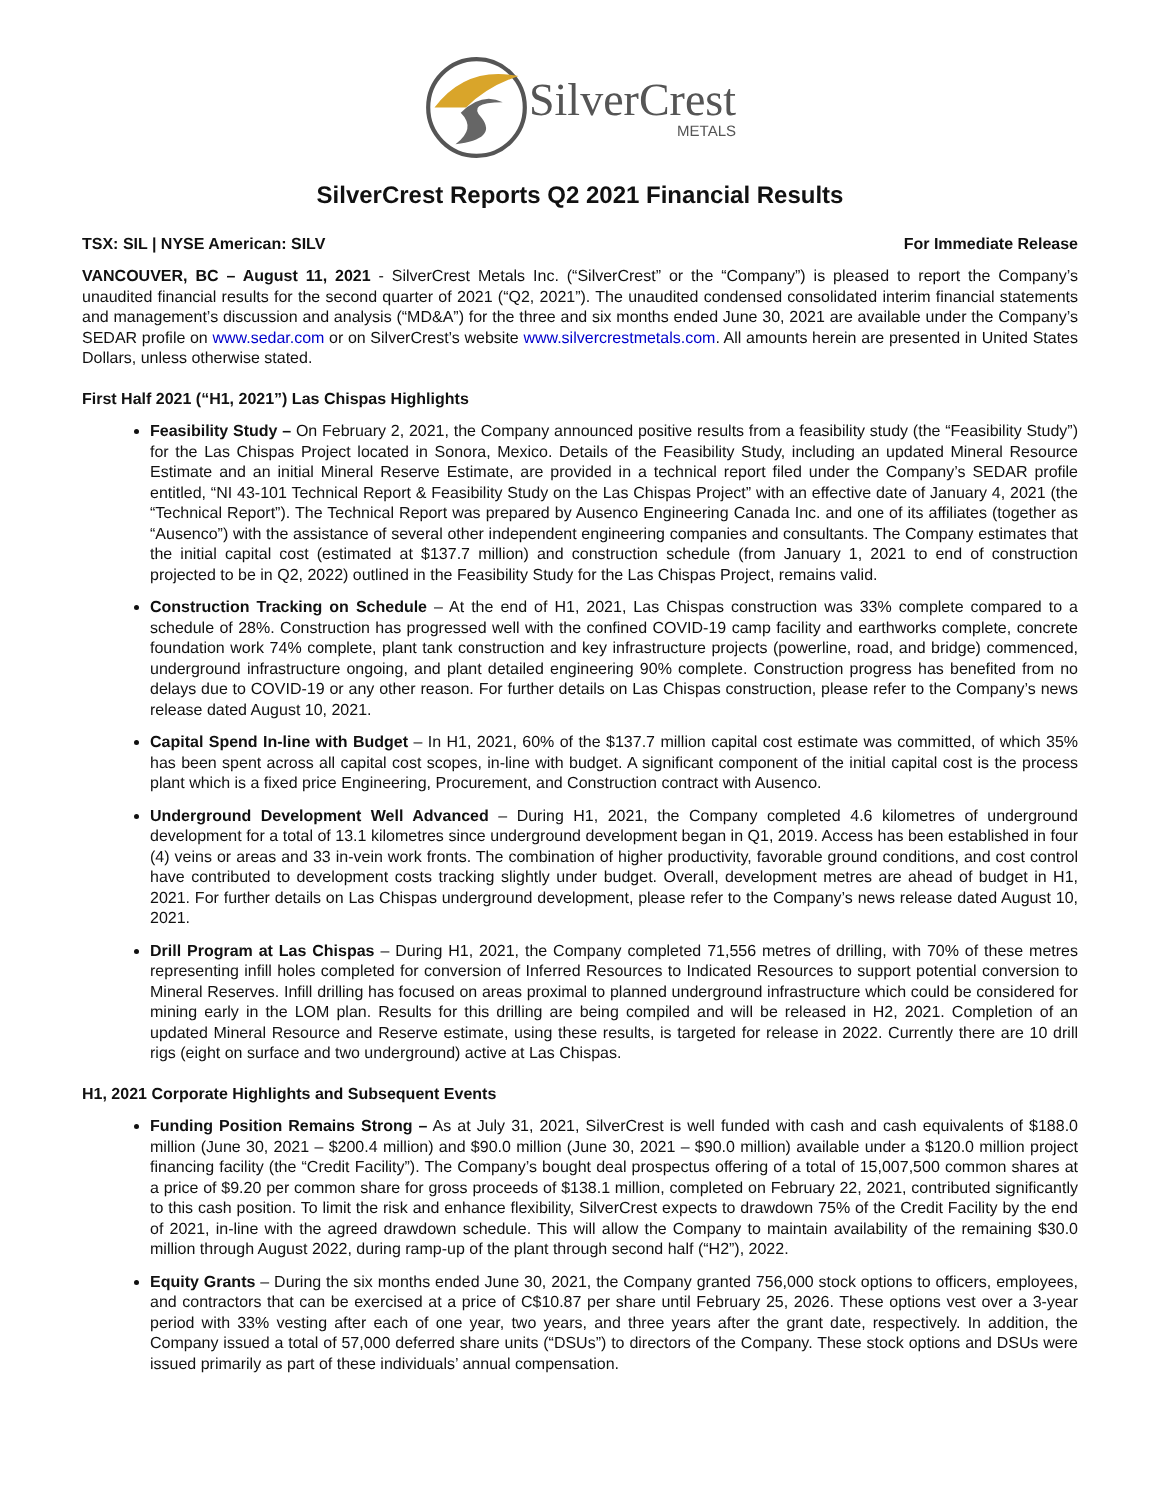SilverCrest
METALS
SilverCrest Reports Q2 2021 Financial Results
TSX: SIL | NYSE American: SILV For Immediate Release
VANCOUVER, BC – August 11, 2021 - SilverCrest Metals Inc. (“SilverCrest” or the “Company”) is pleased to report the Company’s unaudited financial results for the second quarter of 2021 (“Q2, 2021”). The unaudited condensed consolidated interim financial statements and management’s discussion and analysis (“MD&A”) for the three and six months ended June 30, 2021 are available under the Company’s SEDAR profile on www.sedar.com or on SilverCrest’s website www.silvercrestmetals.com. All amounts herein are presented in United States Dollars, unless otherwise stated.
First Half 2021 (“H1, 2021”) Las Chispas Highlights
Feasibility Study – On February 2, 2021, the Company announced positive results from a feasibility study (the “Feasibility Study”) for the Las Chispas Project located in Sonora, Mexico. Details of the Feasibility Study, including an updated Mineral Resource Estimate and an initial Mineral Reserve Estimate, are provided in a technical report filed under the Company’s SEDAR profile entitled, “NI 43-101 Technical Report & Feasibility Study on the Las Chispas Project” with an effective date of January 4, 2021 (the “Technical Report”). The Technical Report was prepared by Ausenco Engineering Canada Inc. and one of its affiliates (together as “Ausenco”) with the assistance of several other independent engineering companies and consultants. The Company estimates that the initial capital cost (estimated at $137.7 million) and construction schedule (from January 1, 2021 to end of construction projected to be in Q2, 2022) outlined in the Feasibility Study for the Las Chispas Project, remains valid.
Construction Tracking on Schedule – At the end of H1, 2021, Las Chispas construction was 33% complete compared to a schedule of 28%. Construction has progressed well with the confined COVID-19 camp facility and earthworks complete, concrete foundation work 74% complete, plant tank construction and key infrastructure projects (powerline, road, and bridge) commenced, underground infrastructure ongoing, and plant detailed engineering 90% complete. Construction progress has benefited from no delays due to COVID-19 or any other reason. For further details on Las Chispas construction, please refer to the Company’s news release dated August 10, 2021.
Capital Spend In-line with Budget – In H1, 2021, 60% of the $137.7 million capital cost estimate was committed, of which 35% has been spent across all capital cost scopes, in-line with budget. A significant component of the initial capital cost is the process plant which is a fixed price Engineering, Procurement, and Construction contract with Ausenco.
Underground Development Well Advanced – During H1, 2021, the Company completed 4.6 kilometres of underground development for a total of 13.1 kilometres since underground development began in Q1, 2019. Access has been established in four (4) veins or areas and 33 in-vein work fronts. The combination of higher productivity, favorable ground conditions, and cost control have contributed to development costs tracking slightly under budget. Overall, development metres are ahead of budget in H1, 2021. For further details on Las Chispas underground development, please refer to the Company’s news release dated August 10, 2021.
Drill Program at Las Chispas – During H1, 2021, the Company completed 71,556 metres of drilling, with 70% of these metres representing infill holes completed for conversion of Inferred Resources to Indicated Resources to support potential conversion to Mineral Reserves. Infill drilling has focused on areas proximal to planned underground infrastructure which could be considered for mining early in the LOM plan. Results for this drilling are being compiled and will be released in H2, 2021. Completion of an updated Mineral Resource and Reserve estimate, using these results, is targeted for release in 2022. Currently there are 10 drill rigs (eight on surface and two underground) active at Las Chispas.
H1, 2021 Corporate Highlights and Subsequent Events
Funding Position Remains Strong – As at July 31, 2021, SilverCrest is well funded with cash and cash equivalents of $188.0 million (June 30, 2021 – $200.4 million) and $90.0 million (June 30, 2021 – $90.0 million) available under a $120.0 million project financing facility (the “Credit Facility”). The Company’s bought deal prospectus offering of a total of 15,007,500 common shares at a price of $9.20 per common share for gross proceeds of $138.1 million, completed on February 22, 2021, contributed significantly to this cash position. To limit the risk and enhance flexibility, SilverCrest expects to drawdown 75% of the Credit Facility by the end of 2021, in-line with the agreed drawdown schedule. This will allow the Company to maintain availability of the remaining $30.0 million through August 2022, during ramp-up of the plant through second half (“H2”), 2022.
Equity Grants – During the six months ended June 30, 2021, the Company granted 756,000 stock options to officers, employees, and contractors that can be exercised at a price of C$10.87 per share until February 25, 2026. These options vest over a 3-year period with 33% vesting after each of one year, two years, and three years after the grant date, respectively. In addition, the Company issued a total of 57,000 deferred share units (“DSUs”) to directors of the Company. These stock options and DSUs were issued primarily as part of these individuals’ annual compensation.